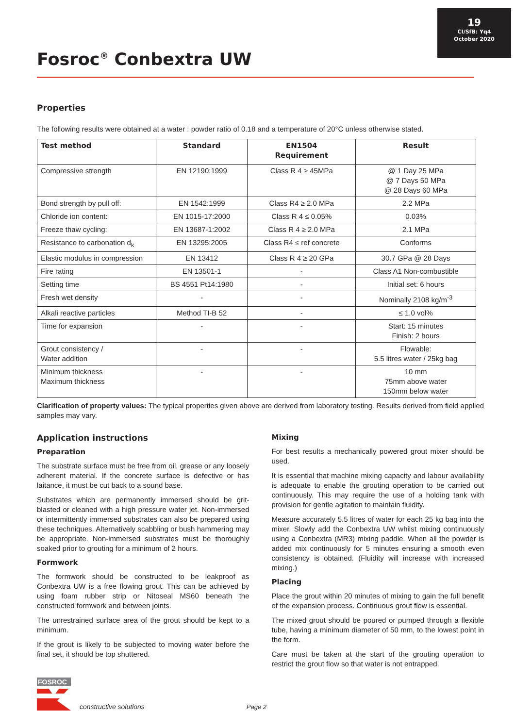19
CI/SfB: Yq4
October 2020
Fosroc<sup>®</sup> Conbextra UW
Properties
The following results were obtained at a water : powder ratio of 0.18 and a temperature of 20°C unless otherwise stated.
| Test method | Standard | EN1504 Requirement | Result |
| --- | --- | --- | --- |
| Compressive strength | EN 12190:1999 | Class R 4 ≥ 45MPa | @ 1 Day 25 MPa @ 7 Days 50 MPa @ 28 Days 60 MPa |
| Bond strength by pull off: | EN 1542:1999 | Class R4 ≥ 2.0 MPa | 2.2 MPa |
| Chloride ion content: | EN 1015-17:2000 | Class R 4 ≤ 0.05% | 0.03% |
| Freeze thaw cycling: | EN 13687-1:2002 | Class R 4 ≥ 2.0 MPa | 2.1 MPa |
| Resistance to carbonation d<sub>k</sub> | EN 13295:2005 | Class R4 ≤ ref concrete | Conforms |
| Elastic modulus in compression | EN 13412 | Class R 4 ≥ 20 GPa | 30.7 GPa @ 28 Days |
| Fire rating | EN 13501-1 | - | Class A1 Non-combustible |
| Setting time | BS 4551 Pt14:1980 | - | Initial set: 6 hours |
| Fresh wet density | - | - | Nominally 2108 kg/m<sup>-3</sup> |
| Alkali reactive particles | Method TI-B 52 | - | ≤ 1.0 vol% |
| Time for expansion | - | - | Start: 15 minutes Finish: 2 hours |
| Grout consistency / Water addition | - | - | Flowable: 5.5 litres water / 25kg bag |
| Minimum thickness Maximum thickness | - | - | 10 mm 75mm above water 150mm below water |
Clarification of property values: The typical properties given above are derived from laboratory testing. Results derived from field applied samples may vary.
Application instructions
Preparation
The substrate surface must be free from oil, grease or any loosely adherent material. If the concrete surface is defective or has laitance, it must be cut back to a sound base.
Substrates which are permanently immersed should be grit-blasted or cleaned with a high pressure water jet. Non-immersed or intermittently immersed substrates can also be prepared using these techniques. Alternatively scabbling or bush hammering may be appropriate. Non-immersed substrates must be thoroughly soaked prior to grouting for a minimum of 2 hours.
Formwork
The formwork should be constructed to be leakproof as Conbextra UW is a free flowing grout. This can be achieved by using foam rubber strip or Nitoseal MS60 beneath the constructed formwork and between joints.
The unrestrained surface area of the grout should be kept to a minimum.
If the grout is likely to be subjected to moving water before the final set, it should be top shuttered.
Mixing
For best results a mechanically powered grout mixer should be used.
It is essential that machine mixing capacity and labour availability is adequate to enable the grouting operation to be carried out continuously. This may require the use of a holding tank with provision for gentle agitation to maintain fluidity.
Measure accurately 5.5 litres of water for each 25 kg bag into the mixer. Slowly add the Conbextra UW whilst mixing continuously using a Conbextra (MR3) mixing paddle. When all the powder is added mix continuously for 5 minutes ensuring a smooth even consistency is obtained. (Fluidity will increase with increased mixing.)
Placing
Place the grout within 20 minutes of mixing to gain the full benefit of the expansion process. Continuous grout flow is essential.
The mixed grout should be poured or pumped through a flexible tube, having a minimum diameter of 50 mm, to the lowest point in the form.
Care must be taken at the start of the grouting operation to restrict the grout flow so that water is not entrapped.
FOSROC
constructive solutions
Page 2